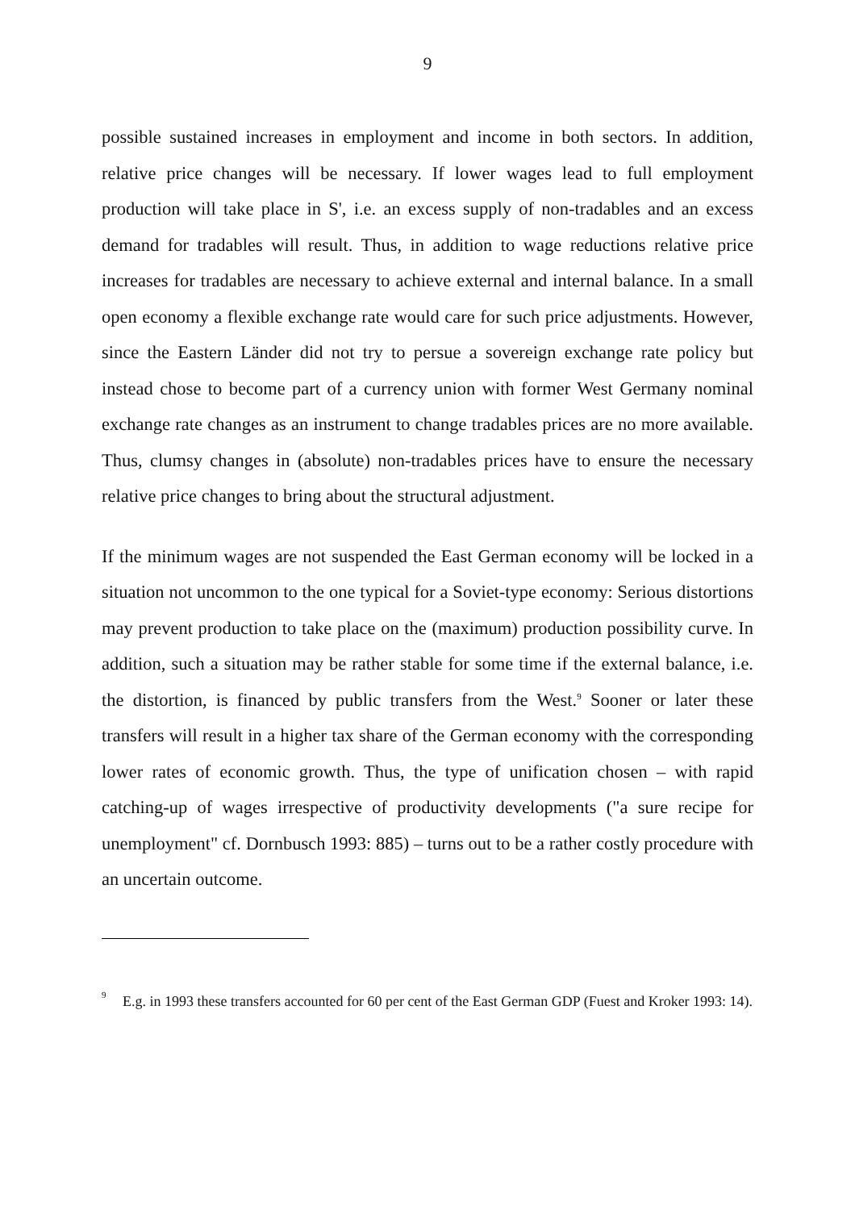9
possible sustained increases in employment and income in both sectors. In addition, relative price changes will be necessary. If lower wages lead to full employment production will take place in S', i.e. an excess supply of non-tradables and an excess demand for tradables will result. Thus, in addition to wage reductions relative price increases for tradables are necessary to achieve external and internal balance. In a small open economy a flexible exchange rate would care for such price adjustments. However, since the Eastern Länder did not try to persue a sovereign exchange rate policy but instead chose to become part of a currency union with former West Germany nominal exchange rate changes as an instrument to change tradables prices are no more available. Thus, clumsy changes in (absolute) non-tradables prices have to ensure the necessary relative price changes to bring about the structural adjustment.
If the minimum wages are not suspended the East German economy will be locked in a situation not uncommon to the one typical for a Soviet-type economy: Serious distortions may prevent production to take place on the (maximum) production possibility curve. In addition, such a situation may be rather stable for some time if the external balance, i.e. the distortion, is financed by public transfers from the West.<sup>9</sup> Sooner or later these transfers will result in a higher tax share of the German economy with the corresponding lower rates of economic growth. Thus, the type of unification chosen – with rapid catching-up of wages irrespective of productivity developments ("a sure recipe for unemployment" cf. Dornbusch 1993: 885) – turns out to be a rather costly procedure with an uncertain outcome.
9 E.g. in 1993 these transfers accounted for 60 per cent of the East German GDP (Fuest and Kroker 1993: 14).